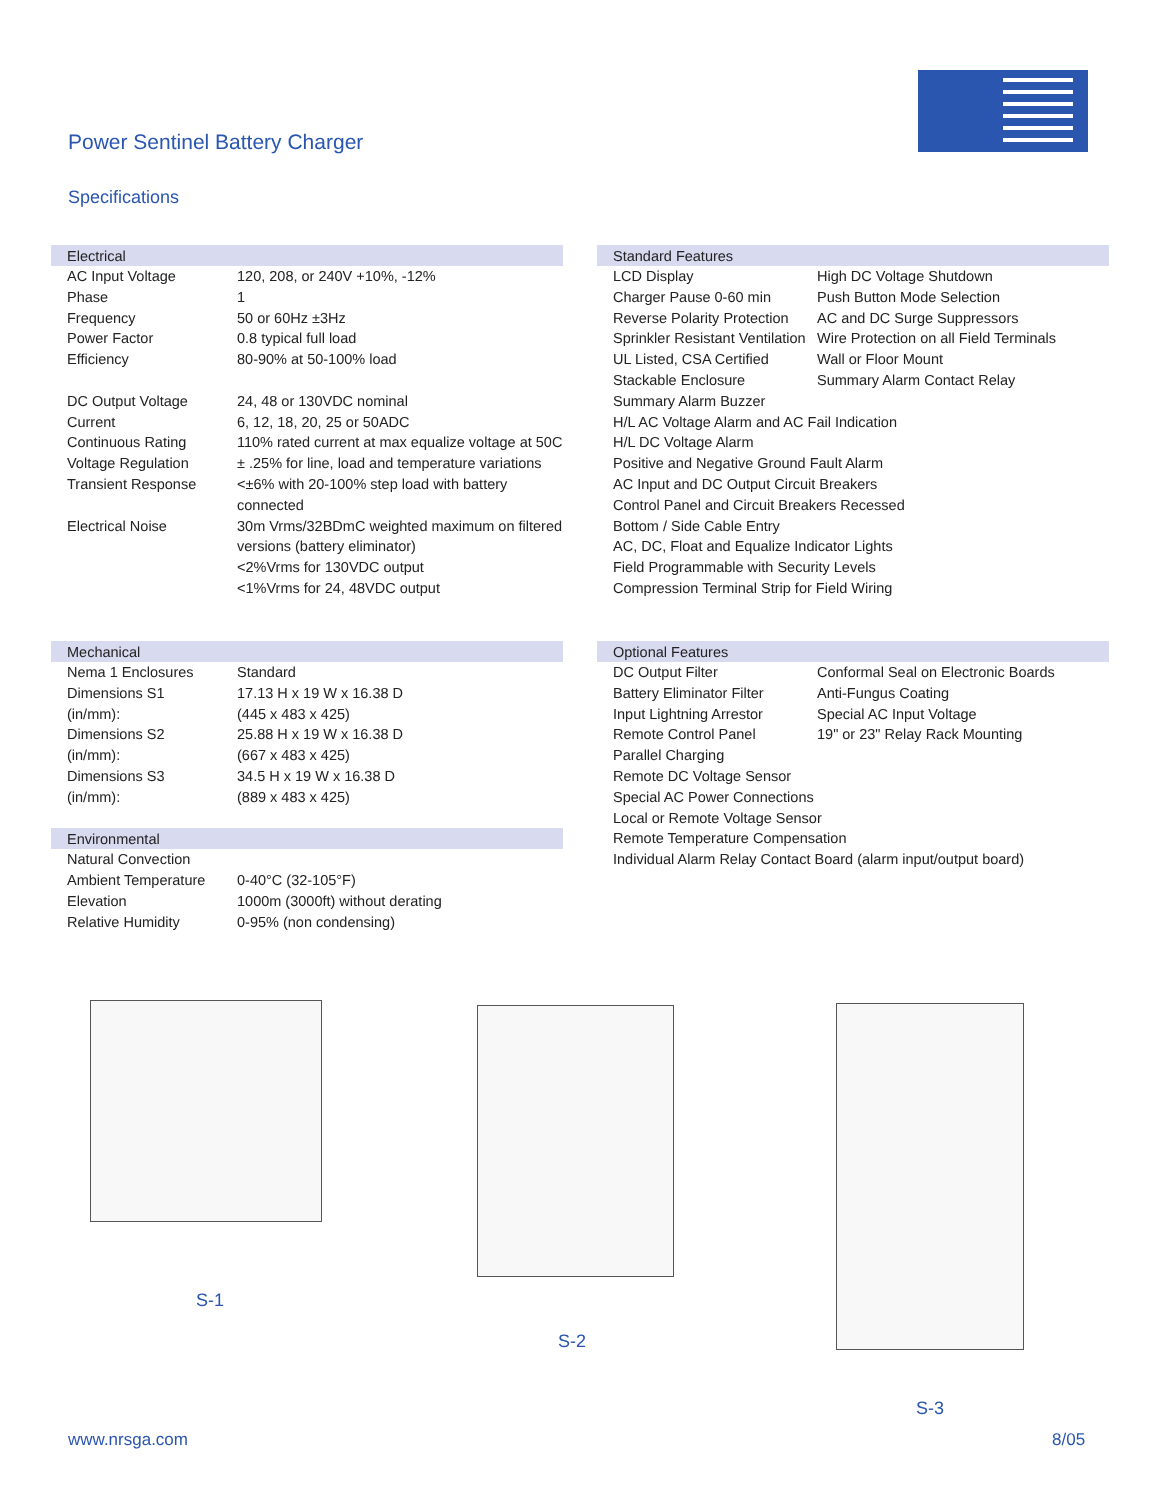Power Sentinel Battery Charger
Specifications
| Electrical | |
| --- | --- |
| AC Input Voltage | 120, 208, or 240V +10%, -12% |
| Phase | 1 |
| Frequency | 50 or 60Hz ±3Hz |
| Power Factor | 0.8 typical full load |
| Efficiency | 80-90% at 50-100% load |
| DC Output Voltage | 24, 48 or 130VDC nominal |
| Current | 6, 12, 18, 20, 25 or 50ADC |
| Continuous Rating | 110% rated current at max equalize voltage at 50C |
| Voltage Regulation | ± .25% for line, load and temperature variations |
| Transient Response | <±6% with 20-100% step load with battery connected |
| Electrical Noise | 30m Vrms/32BDmC weighted maximum on filtered versions (battery eliminator) <2%Vrms for 130VDC output <1%Vrms for 24, 48VDC output |
| Mechanical | |
| --- | --- |
| Nema 1 Enclosures | Standard |
| Dimensions S1 (in/mm): | 17.13 H x 19 W x 16.38 D (445 x 483 x 425) |
| Dimensions S2 (in/mm): | 25.88 H x 19 W x 16.38 D (667 x 483 x 425) |
| Dimensions S3 (in/mm): | 34.5 H x 19 W x 16.38 D (889 x 483 x 425) |
| Environmental | |
| Natural Convection | |
| Ambient Temperature | 0-40°C (32-105°F) |
| Elevation | 1000m (3000ft) without derating |
| Relative Humidity | 0-95% (non condensing) |
| Standard Features | |
| --- | --- |
| LCD Display | High DC Voltage Shutdown |
| Charger Pause 0-60 min | Push Button Mode Selection |
| Reverse Polarity Protection | AC and DC Surge Suppressors |
| Sprinkler Resistant Ventilation | Wire Protection on all Field Terminals |
| UL Listed, CSA Certified | Wall or Floor Mount |
| Stackable Enclosure | Summary Alarm Contact Relay |
| Summary Alarm Buzzer | |
| H/L AC Voltage Alarm and AC Fail Indication | |
| H/L DC Voltage Alarm | |
| Positive and Negative Ground Fault Alarm | |
| AC Input and DC Output Circuit Breakers | |
| Control Panel and Circuit Breakers Recessed | |
| Bottom / Side Cable Entry | |
| AC, DC, Float and Equalize Indicator Lights | |
| Field Programmable with Security Levels | |
| Compression Terminal Strip for Field Wiring | |
| Optional Features | |
| --- | --- |
| DC Output Filter | Conformal Seal on Electronic Boards |
| Battery Eliminator Filter | Anti-Fungus Coating |
| Input Lightning Arrestor | Special AC Input Voltage |
| Remote Control Panel | 19" or 23" Relay Rack Mounting |
| Parallel Charging | |
| Remote DC Voltage Sensor | |
| Special AC Power Connections | |
| Local or Remote Voltage Sensor | |
| Remote Temperature Compensation | |
| Individual Alarm Relay Contact Board (alarm input/output board) | |
S-1
S-2
S-3
www.nrsga.com 8/05